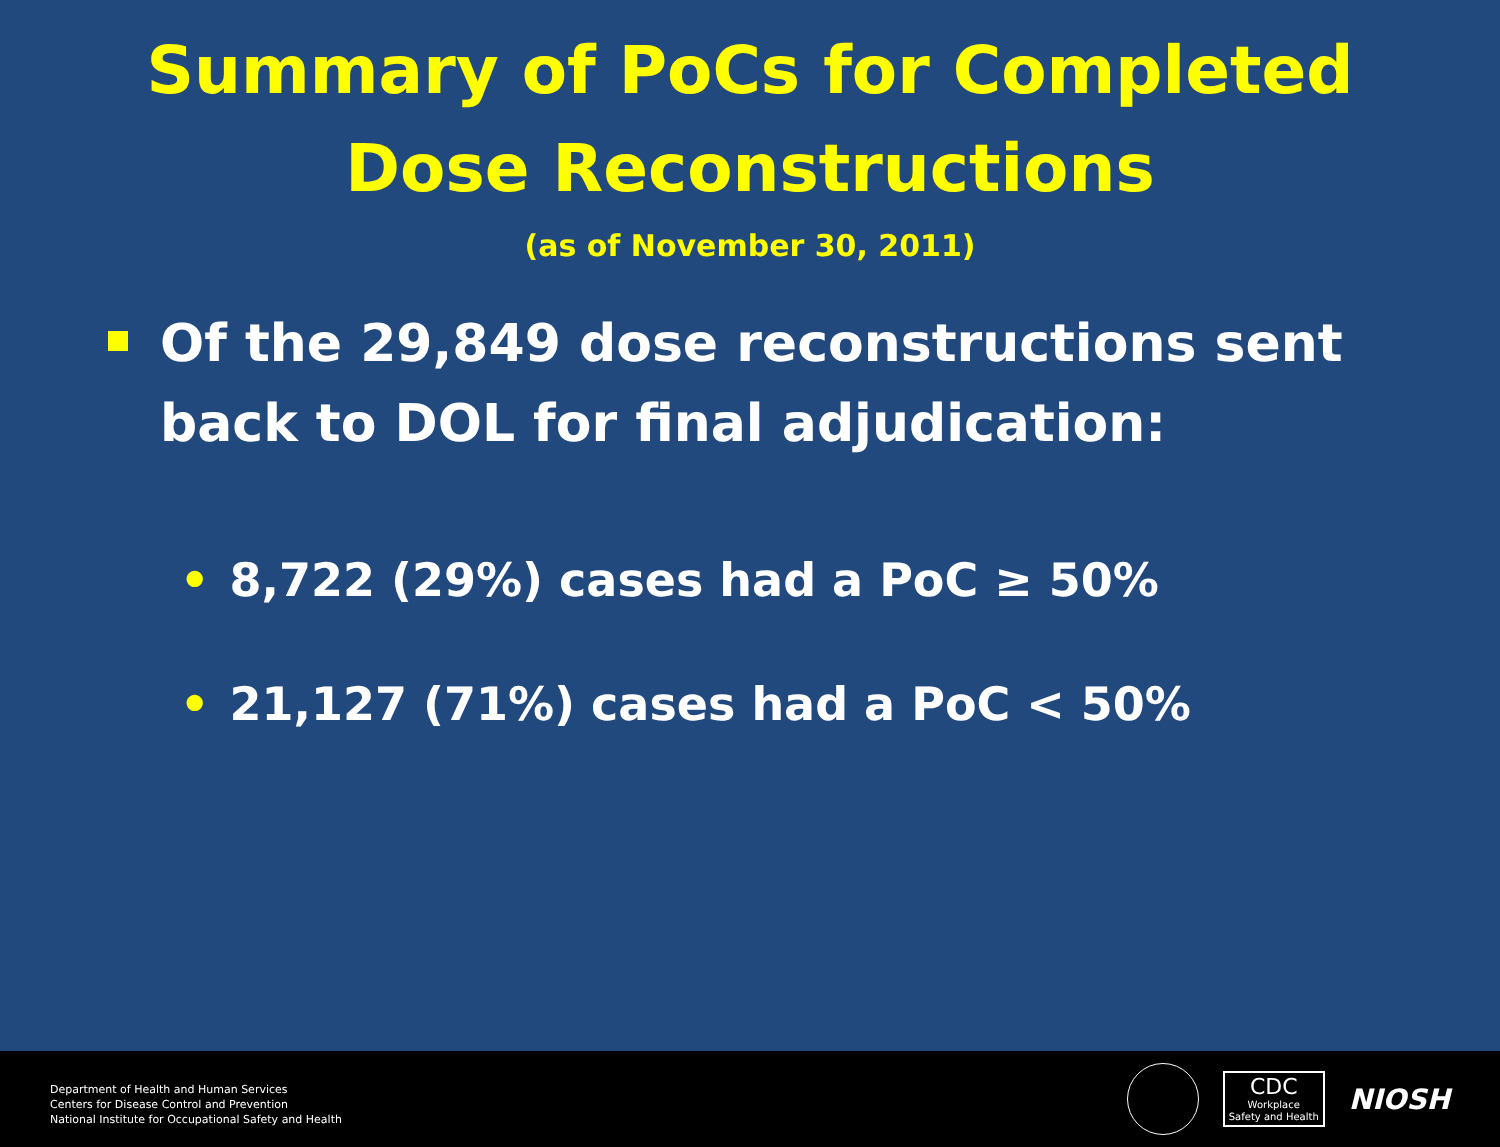Summary of PoCs for Completed
Dose Reconstructions
(as of November 30, 2011)
Of the 29,849 dose reconstructions sent back to DOL for final adjudication:
• 8,722 (29%) cases had a PoC ≥ 50%
• 21,127 (71%) cases had a PoC < 50%
Department of Health and Human Services
Centers for Disease Control and Prevention
National Institute for Occupational Safety and Health
CDC
Workplace
Safety and Health
NIOSH